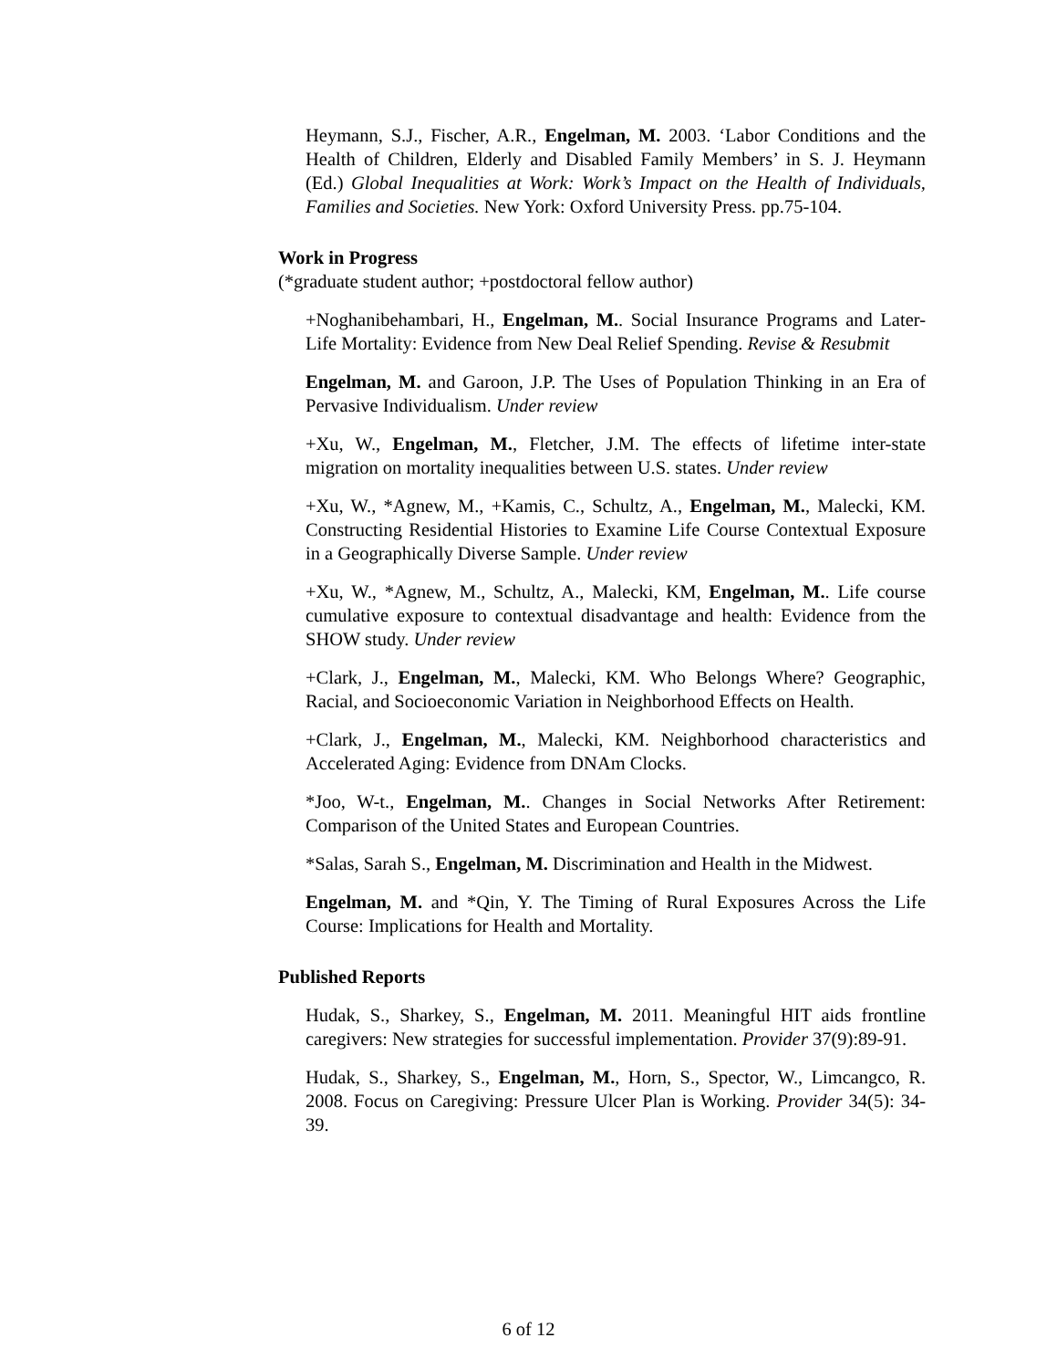Heymann, S.J., Fischer, A.R., Engelman, M. 2003. ‘Labor Conditions and the Health of Children, Elderly and Disabled Family Members’ in S. J. Heymann (Ed.) Global Inequalities at Work: Work’s Impact on the Health of Individuals, Families and Societies. New York: Oxford University Press. pp.75-104.
Work in Progress
(*graduate student author; +postdoctoral fellow author)
+Noghanibehambari, H., Engelman, M.. Social Insurance Programs and Later-Life Mortality: Evidence from New Deal Relief Spending. Revise & Resubmit
Engelman, M. and Garoon, J.P. The Uses of Population Thinking in an Era of Pervasive Individualism. Under review
+Xu, W., Engelman, M., Fletcher, J.M. The effects of lifetime inter-state migration on mortality inequalities between U.S. states. Under review
+Xu, W., *Agnew, M., +Kamis, C., Schultz, A., Engelman, M., Malecki, KM. Constructing Residential Histories to Examine Life Course Contextual Exposure in a Geographically Diverse Sample. Under review
+Xu, W., *Agnew, M., Schultz, A., Malecki, KM, Engelman, M.. Life course cumulative exposure to contextual disadvantage and health: Evidence from the SHOW study. Under review
+Clark, J., Engelman, M., Malecki, KM. Who Belongs Where? Geographic, Racial, and Socioeconomic Variation in Neighborhood Effects on Health.
+Clark, J., Engelman, M., Malecki, KM. Neighborhood characteristics and Accelerated Aging: Evidence from DNAm Clocks.
*Joo, W-t., Engelman, M.. Changes in Social Networks After Retirement: Comparison of the United States and European Countries.
*Salas, Sarah S., Engelman, M. Discrimination and Health in the Midwest.
Engelman, M. and *Qin, Y. The Timing of Rural Exposures Across the Life Course: Implications for Health and Mortality.
Published Reports
Hudak, S., Sharkey, S., Engelman, M. 2011. Meaningful HIT aids frontline caregivers: New strategies for successful implementation. Provider 37(9):89-91.
Hudak, S., Sharkey, S., Engelman, M., Horn, S., Spector, W., Limcangco, R. 2008. Focus on Caregiving: Pressure Ulcer Plan is Working. Provider 34(5): 34-39.
6 of 12